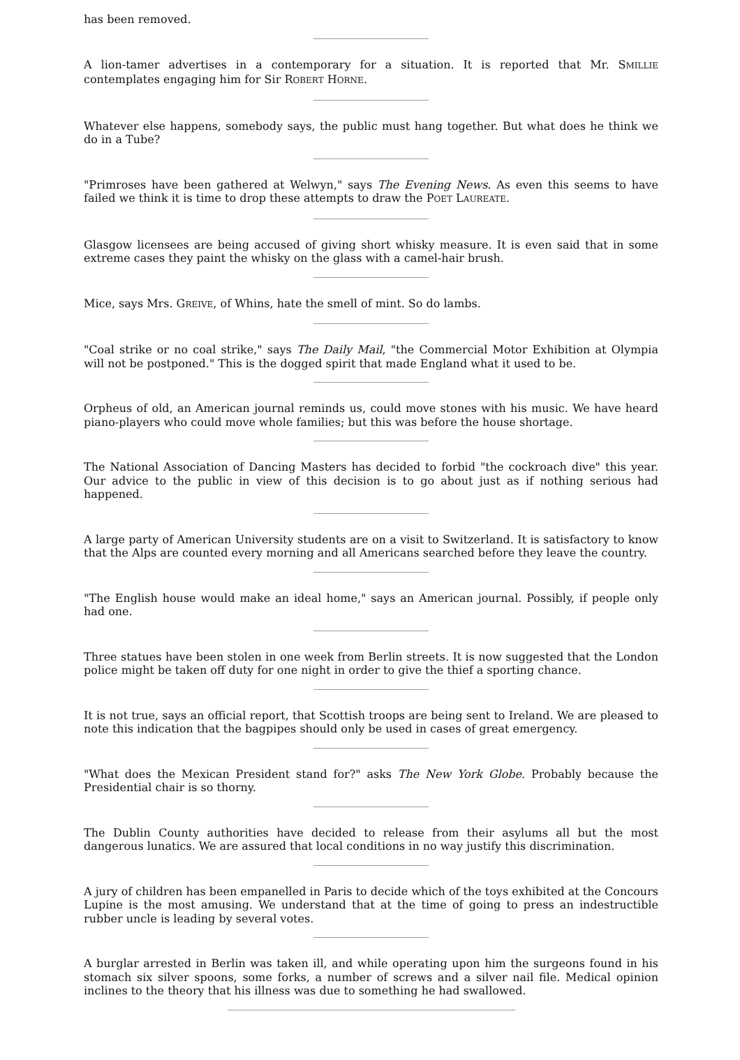has been removed.
A lion-tamer advertises in a contemporary for a situation. It is reported that Mr. SMILLIE contemplates engaging him for Sir ROBERT HORNE.
Whatever else happens, somebody says, the public must hang together. But what does he think we do in a Tube?
"Primroses have been gathered at Welwyn," says The Evening News. As even this seems to have failed we think it is time to drop these attempts to draw the POET LAUREATE.
Glasgow licensees are being accused of giving short whisky measure. It is even said that in some extreme cases they paint the whisky on the glass with a camel-hair brush.
Mice, says Mrs. GREIVE, of Whins, hate the smell of mint. So do lambs.
"Coal strike or no coal strike," says The Daily Mail, "the Commercial Motor Exhibition at Olympia will not be postponed." This is the dogged spirit that made England what it used to be.
Orpheus of old, an American journal reminds us, could move stones with his music. We have heard piano-players who could move whole families; but this was before the house shortage.
The National Association of Dancing Masters has decided to forbid "the cockroach dive" this year. Our advice to the public in view of this decision is to go about just as if nothing serious had happened.
A large party of American University students are on a visit to Switzerland. It is satisfactory to know that the Alps are counted every morning and all Americans searched before they leave the country.
"The English house would make an ideal home," says an American journal. Possibly, if people only had one.
Three statues have been stolen in one week from Berlin streets. It is now suggested that the London police might be taken off duty for one night in order to give the thief a sporting chance.
It is not true, says an official report, that Scottish troops are being sent to Ireland. We are pleased to note this indication that the bagpipes should only be used in cases of great emergency.
"What does the Mexican President stand for?" asks The New York Globe. Probably because the Presidential chair is so thorny.
The Dublin County authorities have decided to release from their asylums all but the most dangerous lunatics. We are assured that local conditions in no way justify this discrimination.
A jury of children has been empanelled in Paris to decide which of the toys exhibited at the Concours Lupine is the most amusing. We understand that at the time of going to press an indestructible rubber uncle is leading by several votes.
A burglar arrested in Berlin was taken ill, and while operating upon him the surgeons found in his stomach six silver spoons, some forks, a number of screws and a silver nail file. Medical opinion inclines to the theory that his illness was due to something he had swallowed.